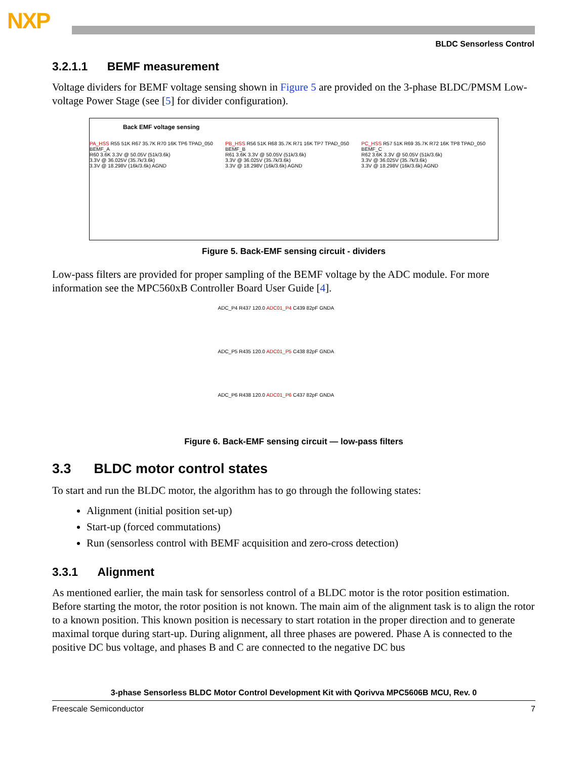NXP
BLDC Sensorless Control
3.2.1.1 BEMF measurement
Voltage dividers for BEMF voltage sensing shown in Figure 5 are provided on the 3-phase BLDC/PMSM Low-voltage Power Stage (see [5] for divider configuration).
Back EMF voltage sensing
PA_HSS R55 51K R67 35.7K R70 16K TP6 TPAD_050 BEMF_A
R60 3.6K 3.3V @ 50.05V (51k/3.6k)
3.3V @ 36.025V (35.7k/3.6k)
3.3V @ 18.298V (16k/3.6k) AGND
PB_HSS R56 51K R68 35.7K R71 16K TP7 TPAD_050 BEMF_B
R61 3.6K 3.3V @ 50.05V (51k/3.6k)
3.3V @ 36.025V (35.7k/3.6k)
3.3V @ 18.298V (16k/3.6k) AGND
PC_HSS R57 51K R69 35.7K R72 16K TP8 TPAD_050 BEMF_C
R62 3.6K 3.3V @ 50.05V (51k/3.6k)
3.3V @ 36.025V (35.7k/3.6k)
3.3V @ 18.298V (16k/3.6k) AGND
Figure 5. Back-EMF sensing circuit - dividers
Low-pass filters are provided for proper sampling of the BEMF voltage by the ADC module. For more information see the MPC560xB Controller Board User Guide [4].
ADC_P4 R437 120.0 ADC01_P4 C439 82pF GNDA
ADC_P5 R435 120.0 ADC01_P5 C438 82pF GNDA
ADC_P6 R438 120.0 ADC01_P6 C437 82pF GNDA
Figure 6. Back-EMF sensing circuit — low-pass filters
3.3 BLDC motor control states
To start and run the BLDC motor, the algorithm has to go through the following states:
Alignment (initial position set-up)
Start-up (forced commutations)
Run (sensorless control with BEMF acquisition and zero-cross detection)
3.3.1 Alignment
As mentioned earlier, the main task for sensorless control of a BLDC motor is the rotor position estimation. Before starting the motor, the rotor position is not known. The main aim of the alignment task is to align the rotor to a known position. This known position is necessary to start rotation in the proper direction and to generate maximal torque during start-up. During alignment, all three phases are powered. Phase A is connected to the positive DC bus voltage, and phases B and C are connected to the negative DC bus
3-phase Sensorless BLDC Motor Control Development Kit with Qorivva MPC5606B MCU, Rev. 0
Freescale Semiconductor 7